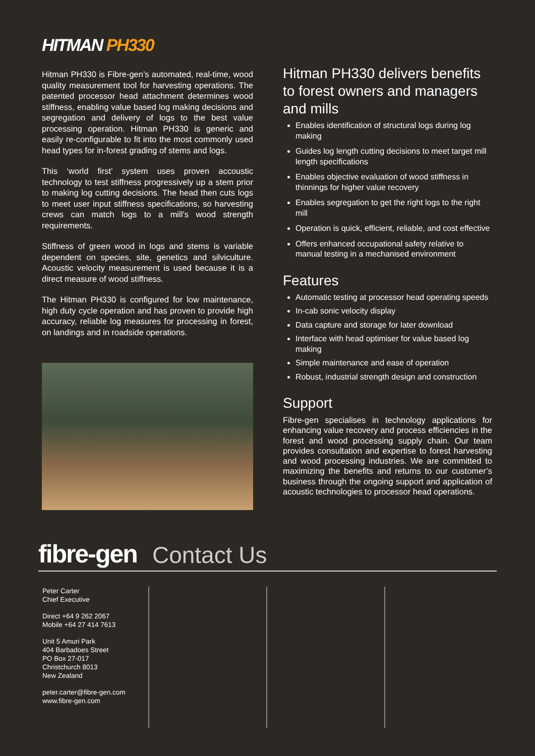HITMAN PH330
Hitman PH330 is Fibre-gen’s automated, real-time, wood quality measurement tool for harvesting operations. The patented processor head attachment determines wood stiffness, enabling value based log making decisions and segregation and delivery of logs to the best value processing operation. Hitman PH330 is generic and easily re-configurable to fit into the most commonly used head types for in-forest grading of stems and logs.
This ‘world first’ system uses proven accoustic technology to test stiffness progressively up a stem prior to making log cutting decisions. The head then cuts logs to meet user input stiffness specifications, so harvesting crews can match logs to a mill’s wood strength requirements.
Stiffness of green wood in logs and stems is variable dependent on species, site, genetics and silviculture. Acoustic velocity measurement is used because it is a direct measure of wood stiffness.
The Hitman PH330 is configured for low maintenance, high duty cycle operation and has proven to provide high accuracy, reliable log measures for processing in forest, on landings and in roadside operations.
Hitman PH330 delivers benefits to forest owners and managers and mills
Enables identification of structural logs during log making
Guides log length cutting decisions to meet target mill length specifications
Enables objective evaluation of wood stiffness in thinnings for higher value recovery
Enables segregation to get the right logs to the right mill
Operation is quick, efficient, reliable, and cost effective
Offers enhanced occupational safety relative to manual testing in a mechanised environment
Features
Automatic testing at processor head operating speeds
In-cab sonic velocity display
Data capture and storage for later download
Interface with head optimiser for value based log making
Simple maintenance and ease of operation
Robust, industrial strength design and construction
Support
Fibre-gen specialises in technology applications for enhancing value recovery and process efficiencies in the forest and wood processing supply chain. Our team provides consultation and expertise to forest harvesting and wood processing industries. We are committed to maximizing the benefits and returns to our customer’s business through the ongoing support and application of acoustic technologies to processor head operations.
fibre-gen Contact Us
Peter Carter
Chief Executive
Direct +64 9 262 2067
Mobile +64 27 414 7613
Unit 5 Amuri Park
404 Barbadoes Street
PO Box 27-017
Christchurch 8013
New Zealand
peter.carter@fibre-gen.com
www.fibre-gen.com